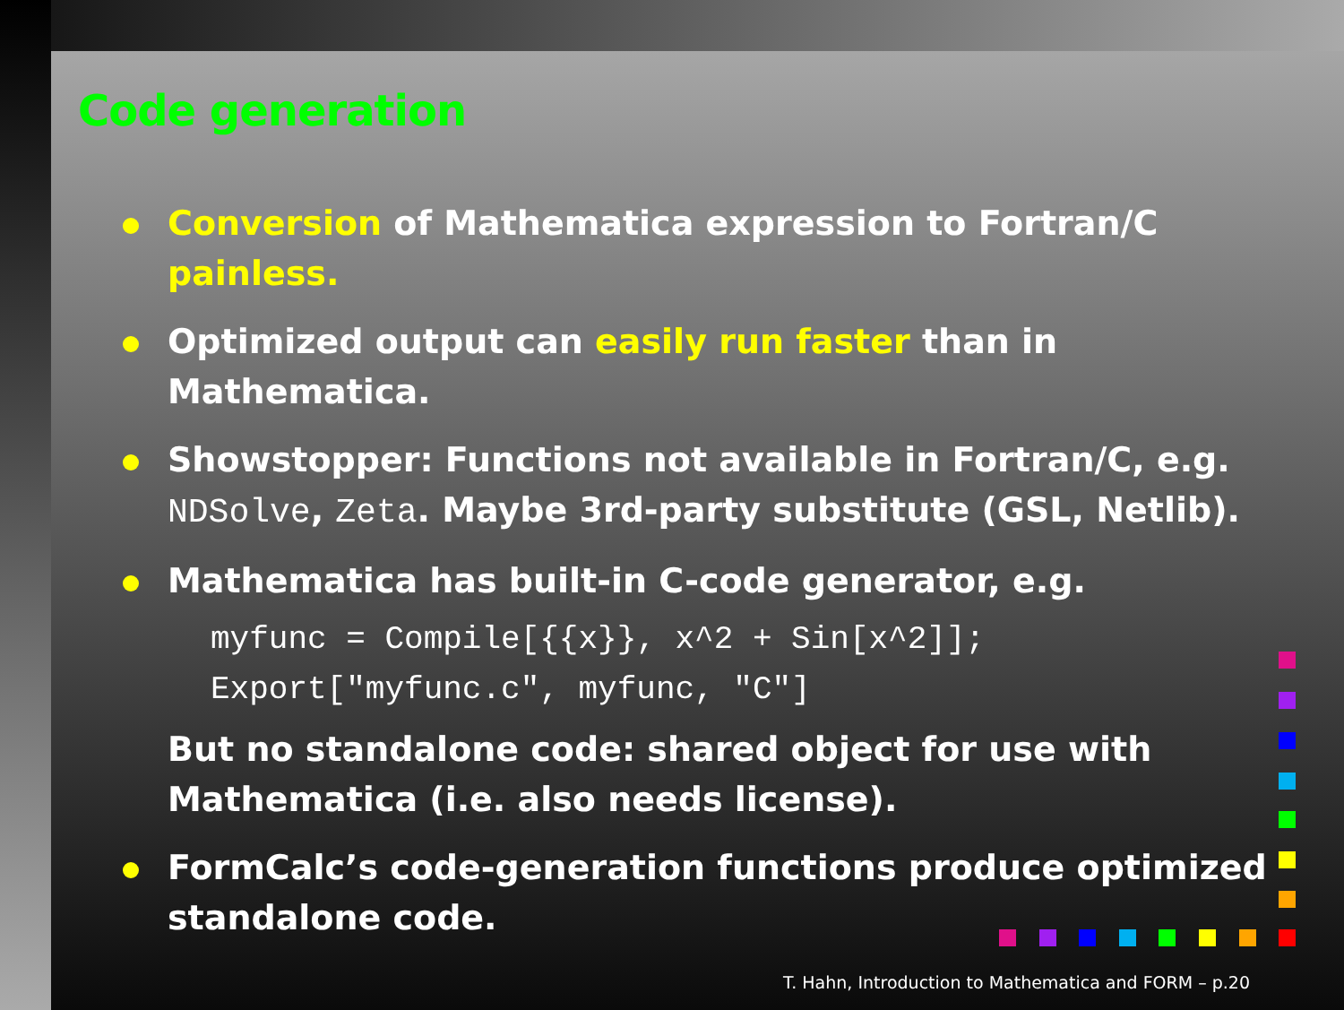Code generation
Conversion of Mathematica expression to Fortran/C painless.
Optimized output can easily run faster than in Mathematica.
Showstopper: Functions not available in Fortran/C, e.g. NDSolve, Zeta. Maybe 3rd-party substitute (GSL, Netlib).
Mathematica has built-in C-code generator, e.g.
myfunc = Compile[{{x}}, x^2 + Sin[x^2]];
Export["myfunc.c", myfunc, "C"]
But no standalone code: shared object for use with Mathematica (i.e. also needs license).
FormCalc’s code-generation functions produce optimized standalone code.
T. Hahn, Introduction to Mathematica and FORM – p.20